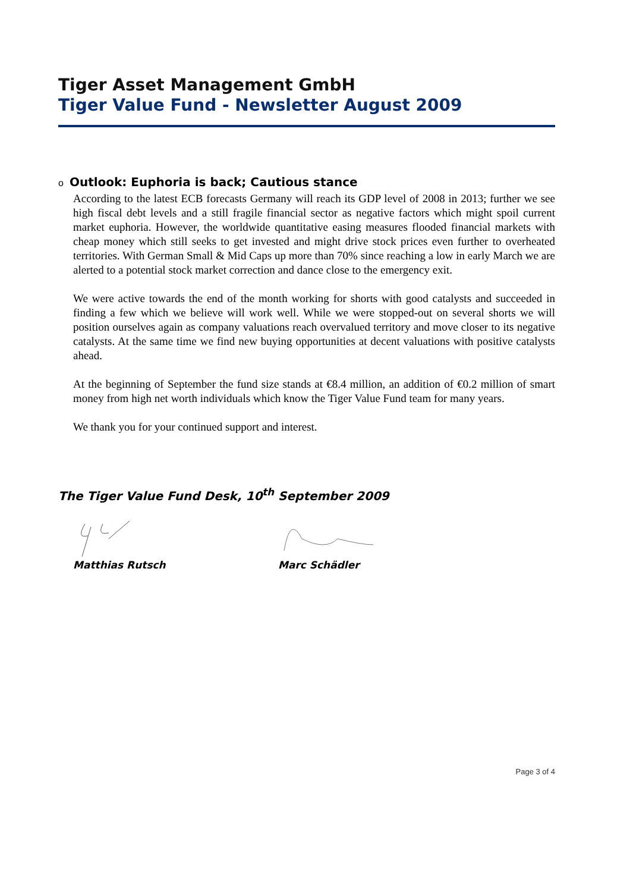Tiger Asset Management GmbH
Tiger Value Fund - Newsletter August 2009
o Outlook: Euphoria is back; Cautious stance
According to the latest ECB forecasts Germany will reach its GDP level of 2008 in 2013; further we see high fiscal debt levels and a still fragile financial sector as negative factors which might spoil current market euphoria. However, the worldwide quantitative easing measures flooded financial markets with cheap money which still seeks to get invested and might drive stock prices even further to overheated territories. With German Small & Mid Caps up more than 70% since reaching a low in early March we are alerted to a potential stock market correction and dance close to the emergency exit.
We were active towards the end of the month working for shorts with good catalysts and succeeded in finding a few which we believe will work well. While we were stopped-out on several shorts we will position ourselves again as company valuations reach overvalued territory and move closer to its negative catalysts. At the same time we find new buying opportunities at decent valuations with positive catalysts ahead.
At the beginning of September the fund size stands at €8.4 million, an addition of €0.2 million of smart money from high net worth individuals which know the Tiger Value Fund team for many years.
We thank you for your continued support and interest.
The Tiger Value Fund Desk, 10<sup>th</sup> September 2009
Matthias Rutsch Marc Schädler
Page 3 of 4